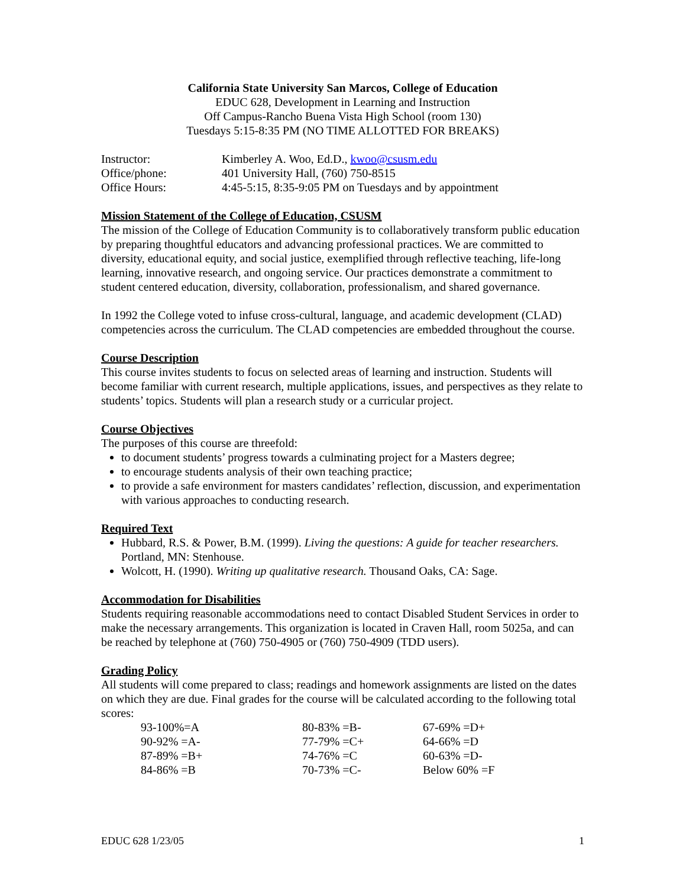California State University San Marcos, College of Education
EDUC 628, Development in Learning and Instruction
Off Campus-Rancho Buena Vista High School (room 130)
Tuesdays 5:15-8:35 PM (NO TIME ALLOTTED FOR BREAKS)
| Instructor: | Kimberley A. Woo, Ed.D., kwoo@csusm.edu |
| Office/phone: | 401 University Hall, (760) 750-8515 |
| Office Hours: | 4:45-5:15, 8:35-9:05 PM on Tuesdays and by appointment |
Mission Statement of the College of Education, CSUSM
The mission of the College of Education Community is to collaboratively transform public education by preparing thoughtful educators and advancing professional practices. We are committed to diversity, educational equity, and social justice, exemplified through reflective teaching, life-long learning, innovative research, and ongoing service. Our practices demonstrate a commitment to student centered education, diversity, collaboration, professionalism, and shared governance.
In 1992 the College voted to infuse cross-cultural, language, and academic development (CLAD) competencies across the curriculum. The CLAD competencies are embedded throughout the course.
Course Description
This course invites students to focus on selected areas of learning and instruction. Students will become familiar with current research, multiple applications, issues, and perspectives as they relate to students’ topics. Students will plan a research study or a curricular project.
Course Objectives
The purposes of this course are threefold:
to document students’ progress towards a culminating project for a Masters degree;
to encourage students analysis of their own teaching practice;
to provide a safe environment for masters candidates’ reflection, discussion, and experimentation with various approaches to conducting research.
Required Text
Hubbard, R.S. & Power, B.M. (1999). Living the questions: A guide for teacher researchers. Portland, MN: Stenhouse.
Wolcott, H. (1990). Writing up qualitative research. Thousand Oaks, CA: Sage.
Accommodation for Disabilities
Students requiring reasonable accommodations need to contact Disabled Student Services in order to make the necessary arrangements. This organization is located in Craven Hall, room 5025a, and can be reached by telephone at (760) 750-4905 or (760) 750-4909 (TDD users).
Grading Policy
All students will come prepared to class; readings and homework assignments are listed on the dates on which they are due. Final grades for the course will be calculated according to the following total scores:
| 93-100%=A | 80-83% =B- | 67-69% =D+ |
| 90-92% =A- | 77-79% =C+ | 64-66% =D |
| 87-89% =B+ | 74-76% =C | 60-63% =D- |
| 84-86% =B | 70-73% =C- | Below 60% =F |
EDUC 628 1/23/05 1